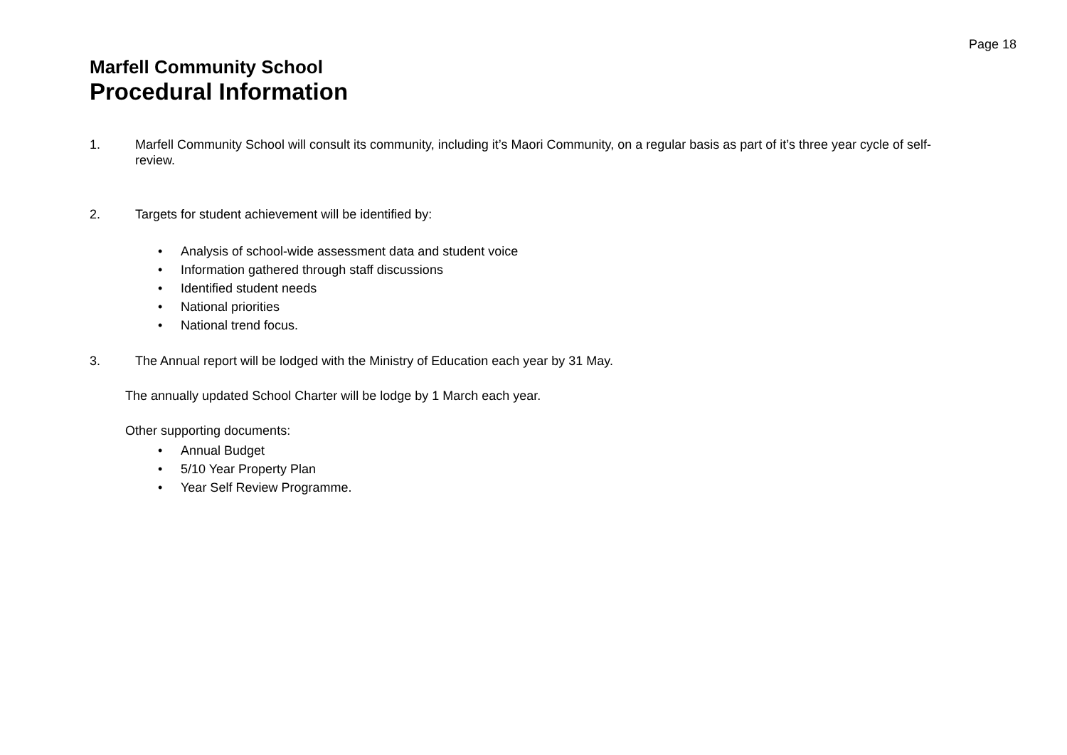Page 18
Marfell Community School
Procedural Information
1. Marfell Community School will consult its community, including it’s Maori Community, on a regular basis as part of it’s three year cycle of self-review.
2. Targets for student achievement will be identified by:
• Analysis of school-wide assessment data and student voice
• Information gathered through staff discussions
• Identified student needs
• National priorities
• National trend focus.
3. The Annual report will be lodged with the Ministry of Education each year by 31 May.
The annually updated School Charter will be lodge by 1 March each year.
Other supporting documents:
• Annual Budget
• 5/10 Year Property Plan
• Year Self Review Programme.